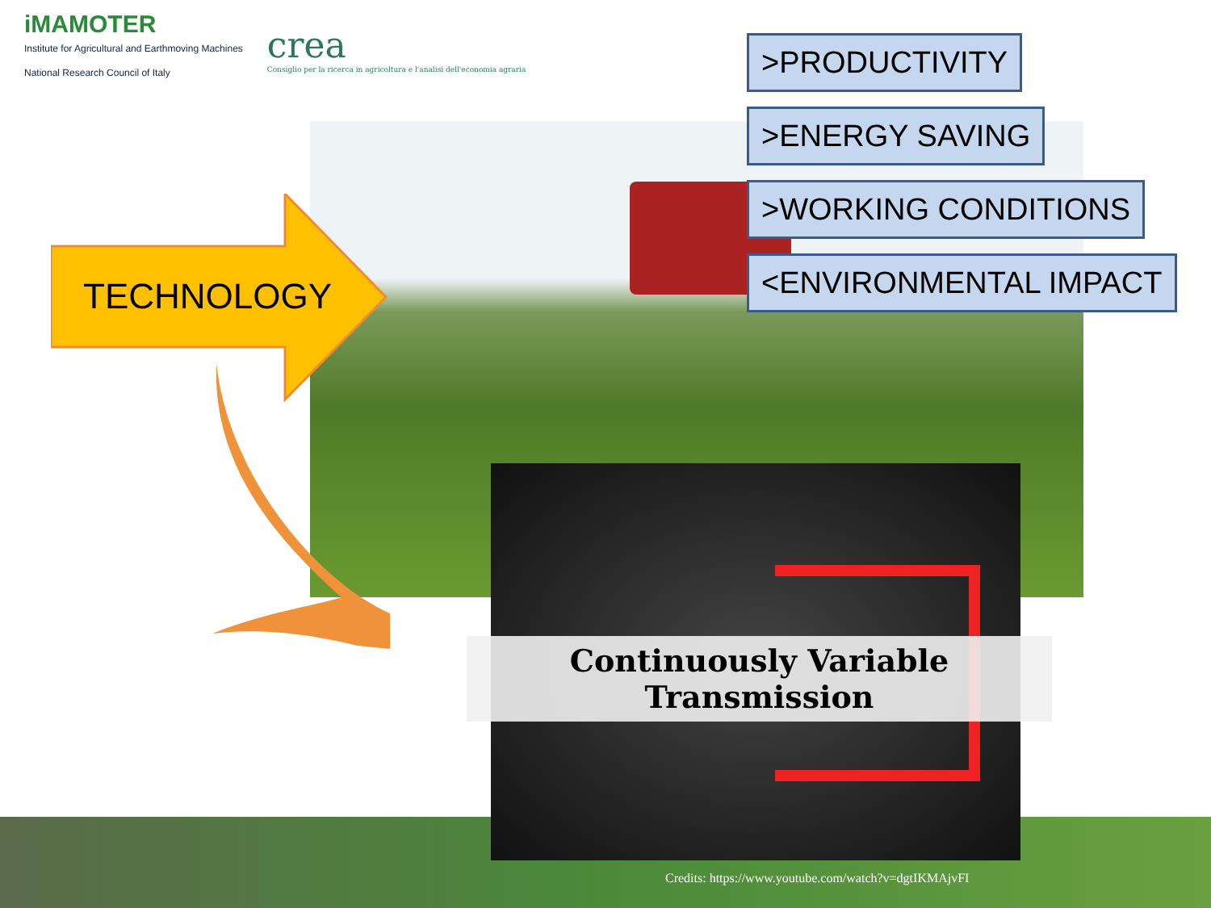iMAMOTER
Institute for Agricultural and Earthmoving Machines
National Research Council of Italy
crea
Consiglio per la ricerca in agricoltura e l'analisi dell'economia agraria
TECHNOLOGY
>PRODUCTIVITY
>ENERGY SAVING
>WORKING CONDITIONS
<ENVIRONMENTAL IMPACT
Continuously Variable Transmission
Credits: https://www.youtube.com/watch?v=dgtIKMAjvFI